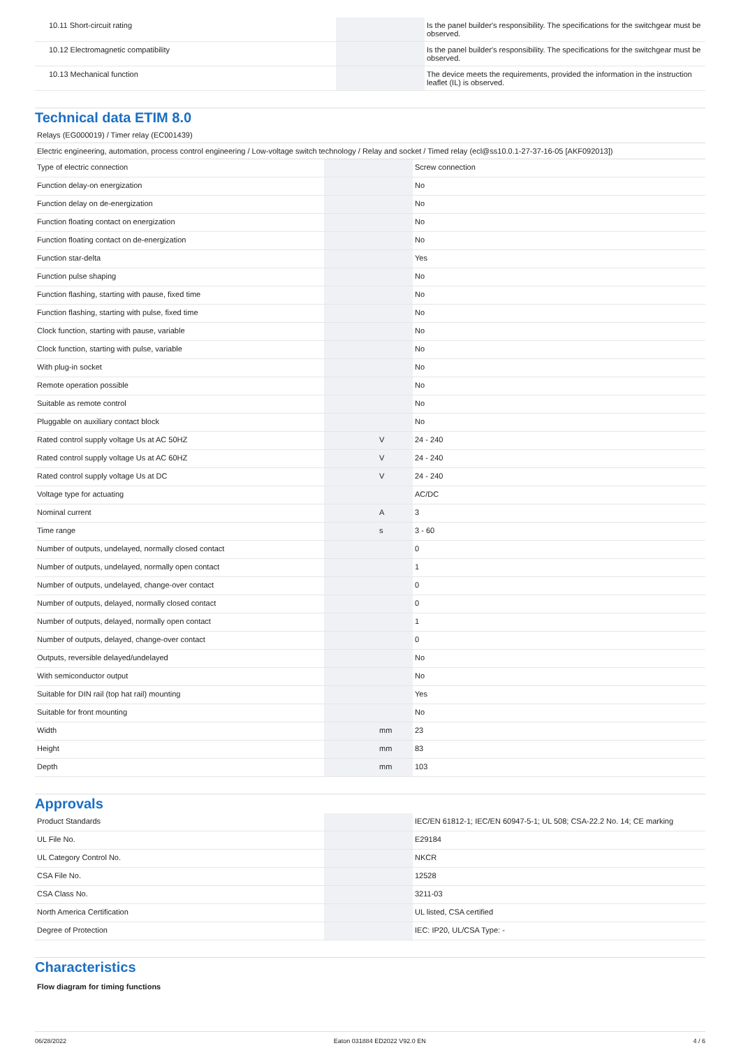| 10.11 Short-circuit rating | | | Is the panel builder's responsibility. The specifications for the switchgear must be observed. |
| 10.12 Electromagnetic compatibility | | | Is the panel builder's responsibility. The specifications for the switchgear must be observed. |
| 10.13 Mechanical function | | | The device meets the requirements, provided the information in the instruction leaflet (IL) is observed. |
Technical data ETIM 8.0
Relays (EG000019) / Timer relay (EC001439)
Electric engineering, automation, process control engineering / Low-voltage switch technology / Relay and socket / Timed relay (ecl@ss10.0.1-27-37-16-05 [AKF092013])
| Type of electric connection | | | Screw connection |
| Function delay-on energization | | | No |
| Function delay on de-energization | | | No |
| Function floating contact on energization | | | No |
| Function floating contact on de-energization | | | No |
| Function star-delta | | | Yes |
| Function pulse shaping | | | No |
| Function flashing, starting with pause, fixed time | | | No |
| Function flashing, starting with pulse, fixed time | | | No |
| Clock function, starting with pause, variable | | | No |
| Clock function, starting with pulse, variable | | | No |
| With plug-in socket | | | No |
| Remote operation possible | | | No |
| Suitable as remote control | | | No |
| Pluggable on auxiliary contact block | | | No |
| Rated control supply voltage Us at AC 50HZ | | V | 24 - 240 |
| Rated control supply voltage Us at AC 60HZ | | V | 24 - 240 |
| Rated control supply voltage Us at DC | | V | 24 - 240 |
| Voltage type for actuating | | | AC/DC |
| Nominal current | | A | 3 |
| Time range | | s | 3 - 60 |
| Number of outputs, undelayed, normally closed contact | | | 0 |
| Number of outputs, undelayed, normally open contact | | | 1 |
| Number of outputs, undelayed, change-over contact | | | 0 |
| Number of outputs, delayed, normally closed contact | | | 0 |
| Number of outputs, delayed, normally open contact | | | 1 |
| Number of outputs, delayed, change-over contact | | | 0 |
| Outputs, reversible delayed/undelayed | | | No |
| With semiconductor output | | | No |
| Suitable for DIN rail (top hat rail) mounting | | | Yes |
| Suitable for front mounting | | | No |
| Width | | mm | 23 |
| Height | | mm | 83 |
| Depth | | mm | 103 |
Approvals
| Product Standards | | | IEC/EN 61812-1; IEC/EN 60947-5-1; UL 508; CSA-22.2 No. 14; CE marking |
| UL File No. | | | E29184 |
| UL Category Control No. | | | NKCR |
| CSA File No. | | | 12528 |
| CSA Class No. | | | 3211-03 |
| North America Certification | | | UL listed, CSA certified |
| Degree of Protection | | | IEC: IP20, UL/CSA Type: - |
Characteristics
Flow diagram for timing functions
06/28/2022 Eaton 031884 ED2022 V92.0 EN 4 / 6